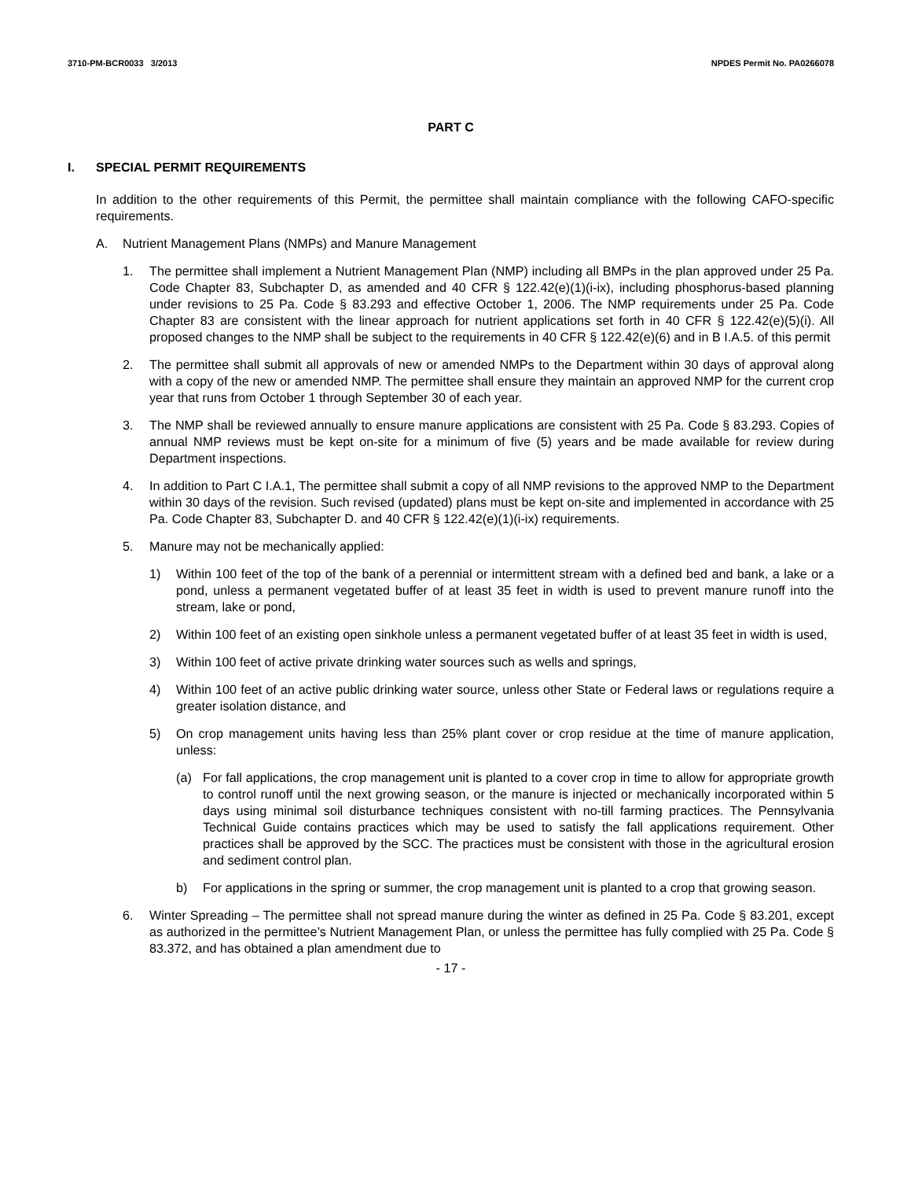3710-PM-BCR0033 3/2013 NPDES Permit No. PA0266078
PART C
I. SPECIAL PERMIT REQUIREMENTS
In addition to the other requirements of this Permit, the permittee shall maintain compliance with the following CAFO-specific requirements.
A. Nutrient Management Plans (NMPs) and Manure Management
1. The permittee shall implement a Nutrient Management Plan (NMP) including all BMPs in the plan approved under 25 Pa. Code Chapter 83, Subchapter D, as amended and 40 CFR § 122.42(e)(1)(i-ix), including phosphorus-based planning under revisions to 25 Pa. Code § 83.293 and effective October 1, 2006. The NMP requirements under 25 Pa. Code Chapter 83 are consistent with the linear approach for nutrient applications set forth in 40 CFR § 122.42(e)(5)(i). All proposed changes to the NMP shall be subject to the requirements in 40 CFR § 122.42(e)(6) and in B I.A.5. of this permit
2. The permittee shall submit all approvals of new or amended NMPs to the Department within 30 days of approval along with a copy of the new or amended NMP. The permittee shall ensure they maintain an approved NMP for the current crop year that runs from October 1 through September 30 of each year.
3. The NMP shall be reviewed annually to ensure manure applications are consistent with 25 Pa. Code § 83.293. Copies of annual NMP reviews must be kept on-site for a minimum of five (5) years and be made available for review during Department inspections.
4. In addition to Part C I.A.1, The permittee shall submit a copy of all NMP revisions to the approved NMP to the Department within 30 days of the revision. Such revised (updated) plans must be kept on-site and implemented in accordance with 25 Pa. Code Chapter 83, Subchapter D. and 40 CFR § 122.42(e)(1)(i-ix) requirements.
5. Manure may not be mechanically applied:
1) Within 100 feet of the top of the bank of a perennial or intermittent stream with a defined bed and bank, a lake or a pond, unless a permanent vegetated buffer of at least 35 feet in width is used to prevent manure runoff into the stream, lake or pond,
2) Within 100 feet of an existing open sinkhole unless a permanent vegetated buffer of at least 35 feet in width is used,
3) Within 100 feet of active private drinking water sources such as wells and springs,
4) Within 100 feet of an active public drinking water source, unless other State or Federal laws or regulations require a greater isolation distance, and
5) On crop management units having less than 25% plant cover or crop residue at the time of manure application, unless:
(a) For fall applications, the crop management unit is planted to a cover crop in time to allow for appropriate growth to control runoff until the next growing season, or the manure is injected or mechanically incorporated within 5 days using minimal soil disturbance techniques consistent with no-till farming practices. The Pennsylvania Technical Guide contains practices which may be used to satisfy the fall applications requirement. Other practices shall be approved by the SCC. The practices must be consistent with those in the agricultural erosion and sediment control plan.
b) For applications in the spring or summer, the crop management unit is planted to a crop that growing season.
6. Winter Spreading – The permittee shall not spread manure during the winter as defined in 25 Pa. Code § 83.201, except as authorized in the permittee’s Nutrient Management Plan, or unless the permittee has fully complied with 25 Pa. Code § 83.372, and has obtained a plan amendment due to
- 17 -